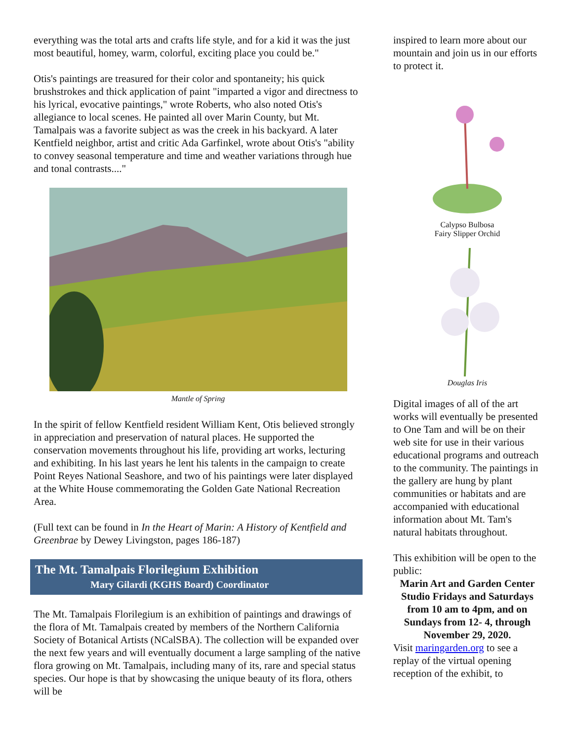everything was the total arts and crafts life style, and for a kid it was the just most beautiful, homey, warm, colorful, exciting place you could be."
Otis's paintings are treasured for their color and spontaneity; his quick brushstrokes and thick application of paint "imparted a vigor and directness to his lyrical, evocative paintings," wrote Roberts, who also noted Otis's allegiance to local scenes. He painted all over Marin County, but Mt. Tamalpais was a favorite subject as was the creek in his backyard. A later Kentfield neighbor, artist and critic Ada Garfinkel, wrote about Otis's "ability to convey seasonal temperature and time and weather variations through hue and tonal contrasts...."
Mantle of Spring
In the spirit of fellow Kentfield resident William Kent, Otis believed strongly in appreciation and preservation of natural places. He supported the conservation movements throughout his life, providing art works, lecturing and exhibiting. In his last years he lent his talents in the campaign to create Point Reyes National Seashore, and two of his paintings were later displayed at the White House commemorating the Golden Gate National Recreation Area.
(Full text can be found in In the Heart of Marin: A History of Kentfield and Greenbrae by Dewey Livingston, pages 186-187)
The Mt. Tamalpais Florilegium Exhibition
Mary Gilardi (KGHS Board) Coordinator
The Mt. Tamalpais Florilegium is an exhibition of paintings and drawings of the flora of Mt. Tamalpais created by members of the Northern California Society of Botanical Artists (NCalSBA). The collection will be expanded over the next few years and will eventually document a large sampling of the native flora growing on Mt. Tamalpais, including many of its, rare and special status species. Our hope is that by showcasing the unique beauty of its flora, others will be
inspired to learn more about our mountain and join us in our efforts to protect it.
Calypso Bulbosa
Fairy Slipper Orchid
Douglas Iris
Digital images of all of the art works will eventually be presented to One Tam and will be on their web site for use in their various educational programs and outreach to the community. The paintings in the gallery are hung by plant communities or habitats and are accompanied with educational information about Mt. Tam's natural habitats throughout.
This exhibition will be open to the public:
Marin Art and Garden Center Studio Fridays and Saturdays from 10 am to 4pm, and on Sundays from 12- 4, through November 29, 2020.
Visit maringarden.org to see a replay of the virtual opening reception of the exhibit, to